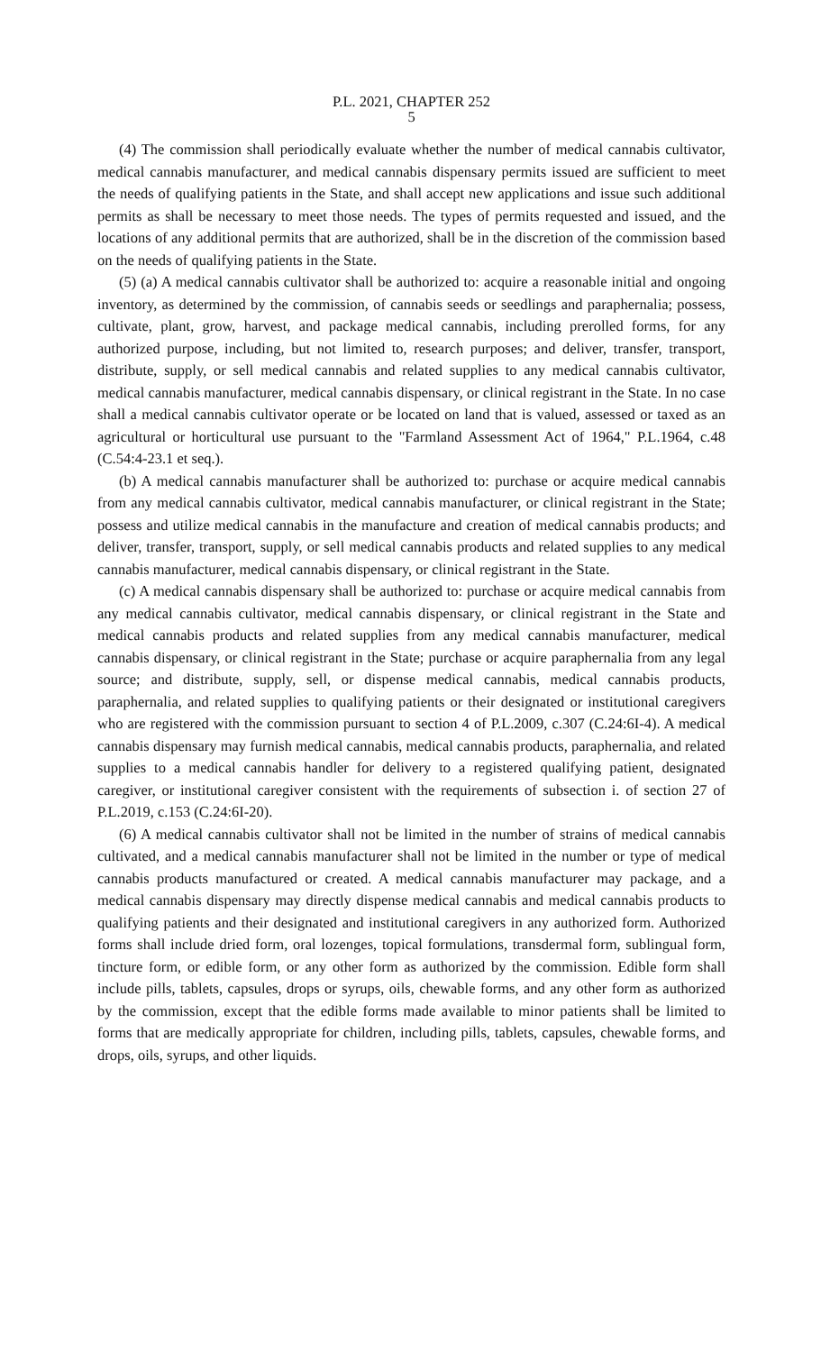P.L. 2021, CHAPTER 252
5
(4) The commission shall periodically evaluate whether the number of medical cannabis cultivator, medical cannabis manufacturer, and medical cannabis dispensary permits issued are sufficient to meet the needs of qualifying patients in the State, and shall accept new applications and issue such additional permits as shall be necessary to meet those needs. The types of permits requested and issued, and the locations of any additional permits that are authorized, shall be in the discretion of the commission based on the needs of qualifying patients in the State.
(5) (a) A medical cannabis cultivator shall be authorized to: acquire a reasonable initial and ongoing inventory, as determined by the commission, of cannabis seeds or seedlings and paraphernalia; possess, cultivate, plant, grow, harvest, and package medical cannabis, including prerolled forms, for any authorized purpose, including, but not limited to, research purposes; and deliver, transfer, transport, distribute, supply, or sell medical cannabis and related supplies to any medical cannabis cultivator, medical cannabis manufacturer, medical cannabis dispensary, or clinical registrant in the State. In no case shall a medical cannabis cultivator operate or be located on land that is valued, assessed or taxed as an agricultural or horticultural use pursuant to the "Farmland Assessment Act of 1964," P.L.1964, c.48 (C.54:4-23.1 et seq.).
(b) A medical cannabis manufacturer shall be authorized to: purchase or acquire medical cannabis from any medical cannabis cultivator, medical cannabis manufacturer, or clinical registrant in the State; possess and utilize medical cannabis in the manufacture and creation of medical cannabis products; and deliver, transfer, transport, supply, or sell medical cannabis products and related supplies to any medical cannabis manufacturer, medical cannabis dispensary, or clinical registrant in the State.
(c) A medical cannabis dispensary shall be authorized to: purchase or acquire medical cannabis from any medical cannabis cultivator, medical cannabis dispensary, or clinical registrant in the State and medical cannabis products and related supplies from any medical cannabis manufacturer, medical cannabis dispensary, or clinical registrant in the State; purchase or acquire paraphernalia from any legal source; and distribute, supply, sell, or dispense medical cannabis, medical cannabis products, paraphernalia, and related supplies to qualifying patients or their designated or institutional caregivers who are registered with the commission pursuant to section 4 of P.L.2009, c.307 (C.24:6I-4). A medical cannabis dispensary may furnish medical cannabis, medical cannabis products, paraphernalia, and related supplies to a medical cannabis handler for delivery to a registered qualifying patient, designated caregiver, or institutional caregiver consistent with the requirements of subsection i. of section 27 of P.L.2019, c.153 (C.24:6I-20).
(6) A medical cannabis cultivator shall not be limited in the number of strains of medical cannabis cultivated, and a medical cannabis manufacturer shall not be limited in the number or type of medical cannabis products manufactured or created. A medical cannabis manufacturer may package, and a medical cannabis dispensary may directly dispense medical cannabis and medical cannabis products to qualifying patients and their designated and institutional caregivers in any authorized form. Authorized forms shall include dried form, oral lozenges, topical formulations, transdermal form, sublingual form, tincture form, or edible form, or any other form as authorized by the commission. Edible form shall include pills, tablets, capsules, drops or syrups, oils, chewable forms, and any other form as authorized by the commission, except that the edible forms made available to minor patients shall be limited to forms that are medically appropriate for children, including pills, tablets, capsules, chewable forms, and drops, oils, syrups, and other liquids.